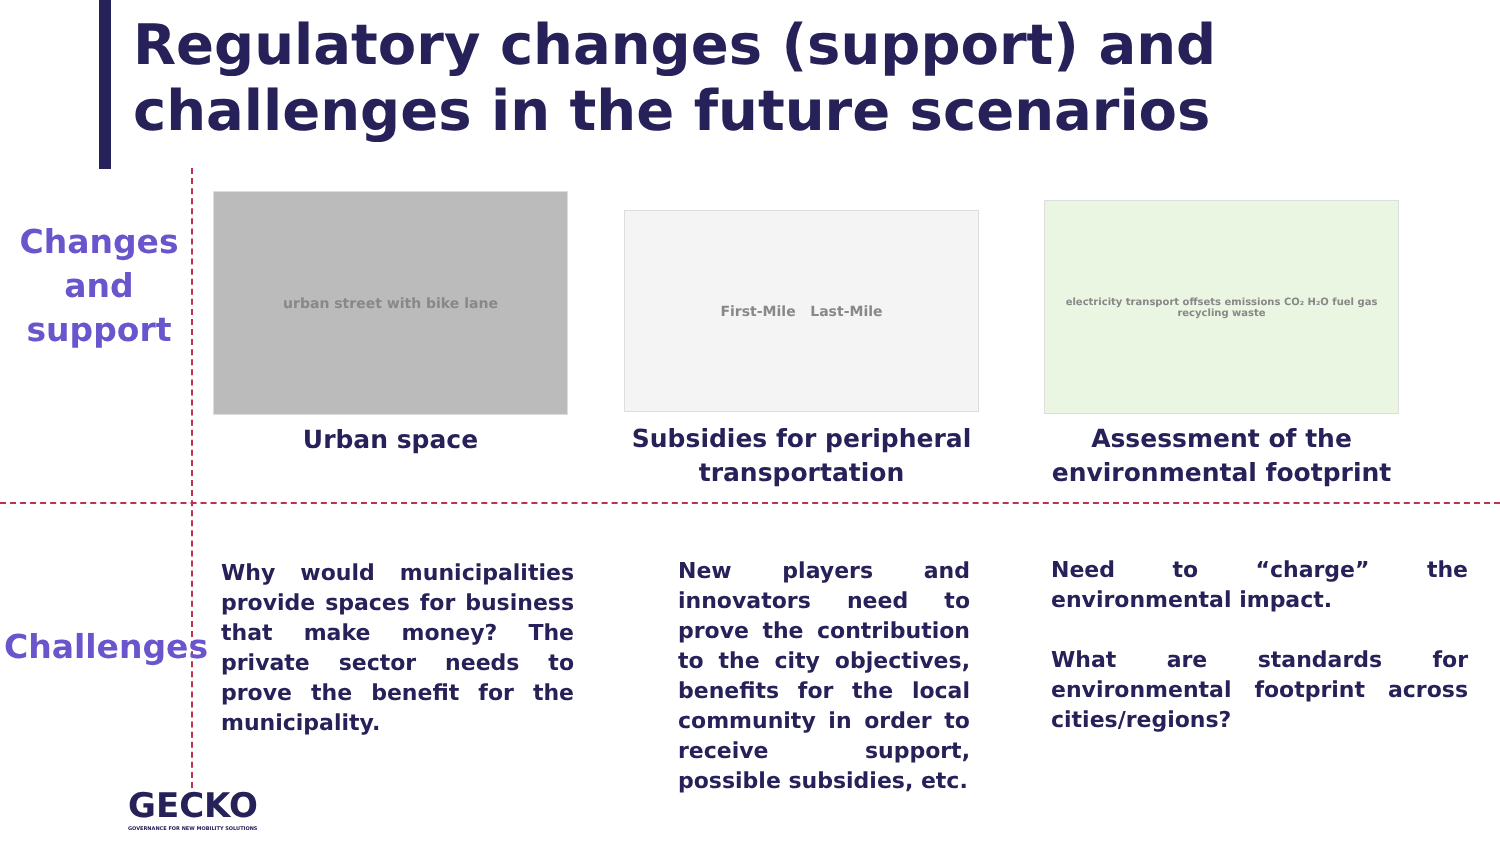Regulatory changes (support) and challenges in the future scenarios
Changes and support
urban street with bike lane
Urban space
First-Mile Last-Mile
Subsidies for peripheral transportation
electricity transport offsets emissions CO₂ H₂O fuel gas recycling waste
Assessment of the environmental footprint
Challenges
Why would municipalities provide spaces for business that make money? The private sector needs to prove the benefit for the municipality.
New players and innovators need to prove the contribution to the city objectives, benefits for the local community in order to receive support, possible subsidies, etc.
Need to “charge” the environmental impact.
What are standards for environmental footprint across cities/regions?
GECKO
GOVERNANCE FOR NEW MOBILITY SOLUTIONS